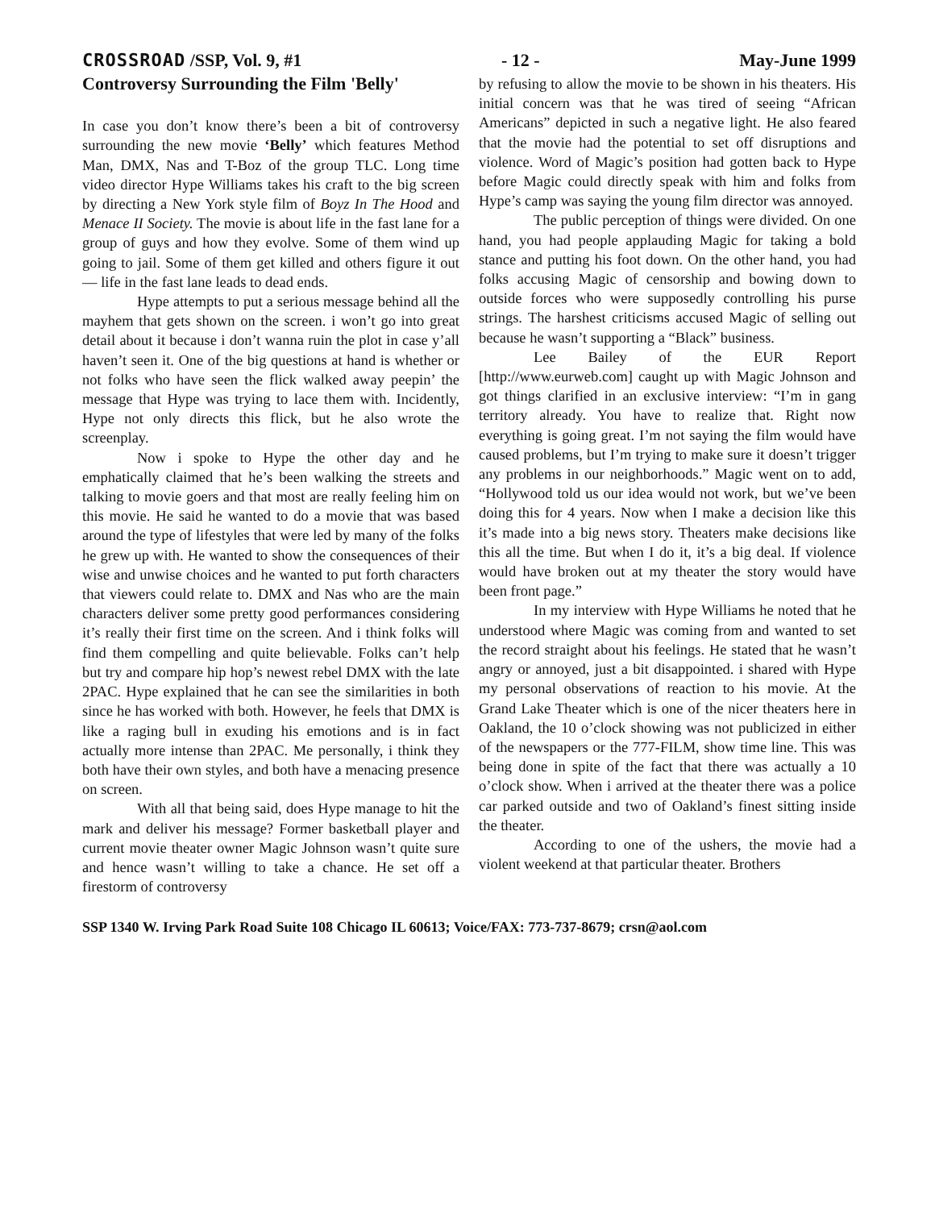CROSSROAD /SSP, Vol. 9, #1 - 12 - May-June 1999
Controversy Surrounding the Film 'Belly'
In case you don’t know there’s been a bit of controversy surrounding the new movie ‘Belly’ which features Method Man, DMX, Nas and T-Boz of the group TLC. Long time video director Hype Williams takes his craft to the big screen by directing a New York style film of Boyz In The Hood and Menace II Society. The movie is about life in the fast lane for a group of guys and how they evolve. Some of them wind up going to jail. Some of them get killed and others figure it out — life in the fast lane leads to dead ends.
Hype attempts to put a serious message behind all the mayhem that gets shown on the screen. i won’t go into great detail about it because i don’t wanna ruin the plot in case y’all haven’t seen it. One of the big questions at hand is whether or not folks who have seen the flick walked away peepin’ the message that Hype was trying to lace them with. Incidently, Hype not only directs this flick, but he also wrote the screenplay.
Now i spoke to Hype the other day and he emphatically claimed that he’s been walking the streets and talking to movie goers and that most are really feeling him on this movie. He said he wanted to do a movie that was based around the type of lifestyles that were led by many of the folks he grew up with. He wanted to show the consequences of their wise and unwise choices and he wanted to put forth characters that viewers could relate to. DMX and Nas who are the main characters deliver some pretty good performances considering it’s really their first time on the screen. And i think folks will find them compelling and quite believable. Folks can’t help but try and compare hip hop’s newest rebel DMX with the late 2PAC. Hype explained that he can see the similarities in both since he has worked with both. However, he feels that DMX is like a raging bull in exuding his emotions and is in fact actually more intense than 2PAC. Me personally, i think they both have their own styles, and both have a menacing presence on screen.
With all that being said, does Hype manage to hit the mark and deliver his message? Former basketball player and current movie theater owner Magic Johnson wasn’t quite sure and hence wasn’t willing to take a chance. He set off a firestorm of controversy
by refusing to allow the movie to be shown in his theaters. His initial concern was that he was tired of seeing “African Americans” depicted in such a negative light. He also feared that the movie had the potential to set off disruptions and violence. Word of Magic’s position had gotten back to Hype before Magic could directly speak with him and folks from Hype’s camp was saying the young film director was annoyed.
The public perception of things were divided. On one hand, you had people applauding Magic for taking a bold stance and putting his foot down. On the other hand, you had folks accusing Magic of censorship and bowing down to outside forces who were supposedly controlling his purse strings. The harshest criticisms accused Magic of selling out because he wasn’t supporting a “Black” business.
Lee Bailey of the EUR Report [http://www.eurweb.com] caught up with Magic Johnson and got things clarified in an exclusive interview: “I’m in gang territory already. You have to realize that. Right now everything is going great. I’m not saying the film would have caused problems, but I’m trying to make sure it doesn’t trigger any problems in our neighborhoods.” Magic went on to add, “Hollywood told us our idea would not work, but we’ve been doing this for 4 years. Now when I make a decision like this it’s made into a big news story. Theaters make decisions like this all the time. But when I do it, it’s a big deal. If violence would have broken out at my theater the story would have been front page.”
In my interview with Hype Williams he noted that he understood where Magic was coming from and wanted to set the record straight about his feelings. He stated that he wasn’t angry or annoyed, just a bit disappointed. i shared with Hype my personal observations of reaction to his movie. At the Grand Lake Theater which is one of the nicer theaters here in Oakland, the 10 o’clock showing was not publicized in either of the newspapers or the 777-FILM, show time line. This was being done in spite of the fact that there was actually a 10 o’clock show. When i arrived at the theater there was a police car parked outside and two of Oakland’s finest sitting inside the theater.
According to one of the ushers, the movie had a violent weekend at that particular theater. Brothers
SSP 1340 W. Irving Park Road Suite 108 Chicago IL 60613; Voice/FAX: 773-737-8679; crsn@aol.com